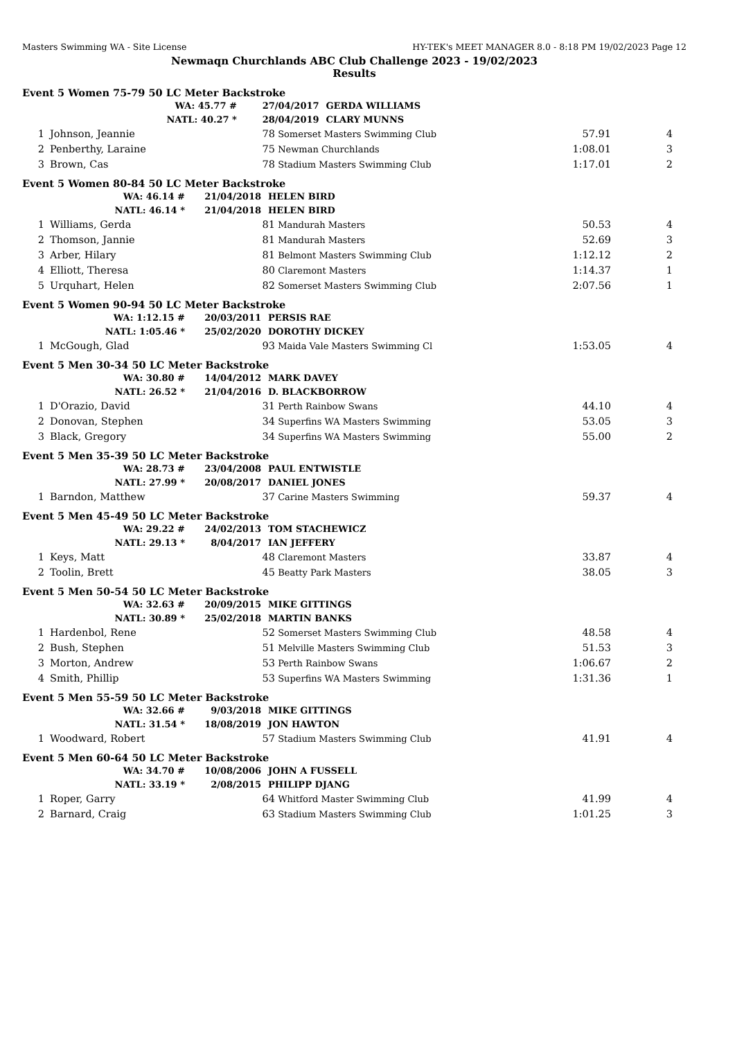Masters Swimming WA - Site License HY-TEK's MEET MANAGER 8.0 - 8:18 PM 19/02/2023 Page 12
Newmaqn Churchlands ABC Club Challenge 2023 - 19/02/2023
Results
Event 5 Women 75-79 50 LC Meter Backstroke
| | | WA: 45.77 # | 27/04/2017 | GERDA WILLIAMS |
| | | NATL: 40.27 * | 28/04/2019 | CLARY MUNNS |
| 1 | Johnson, Jeannie | 78 | Somerset Masters Swimming Club | 57.91 | 4 |
| 2 | Penberthy, Laraine | 75 | Newman Churchlands | 1:08.01 | 3 |
| 3 | Brown, Cas | 78 | Stadium Masters Swimming Club | 1:17.01 | 2 |
Event 5 Women 80-84 50 LC Meter Backstroke
| WA: 46.14 # | 21/04/2018 | HELEN BIRD |
| NATL: 46.14 * | 21/04/2018 | HELEN BIRD |
| 1 | Williams, Gerda | 81 | Mandurah Masters | 50.53 | 4 |
| 2 | Thomson, Jannie | 81 | Mandurah Masters | 52.69 | 3 |
| 3 | Arber, Hilary | 81 | Belmont Masters Swimming Club | 1:12.12 | 2 |
| 4 | Elliott, Theresa | 80 | Claremont Masters | 1:14.37 | 1 |
| 5 | Urquhart, Helen | 82 | Somerset Masters Swimming Club | 2:07.56 | 1 |
Event 5 Women 90-94 50 LC Meter Backstroke
| WA: 1:12.15 # | 20/03/2011 | PERSIS RAE |
| NATL: 1:05.46 * | 25/02/2020 | DOROTHY DICKEY |
| 1 | McGough, Glad | 93 | Maida Vale Masters Swimming Cl | 1:53.05 | 4 |
Event 5 Men 30-34 50 LC Meter Backstroke
| WA: 30.80 # | 14/04/2012 | MARK DAVEY |
| NATL: 26.52 * | 21/04/2016 | D. BLACKBORROW |
| 1 | D'Orazio, David | 31 | Perth Rainbow Swans | 44.10 | 4 |
| 2 | Donovan, Stephen | 34 | Superfins WA Masters Swimming | 53.05 | 3 |
| 3 | Black, Gregory | 34 | Superfins WA Masters Swimming | 55.00 | 2 |
Event 5 Men 35-39 50 LC Meter Backstroke
| WA: 28.73 # | 23/04/2008 | PAUL ENTWISTLE |
| NATL: 27.99 * | 20/08/2017 | DANIEL JONES |
| 1 | Barndon, Matthew | 37 | Carine Masters Swimming | 59.37 | 4 |
Event 5 Men 45-49 50 LC Meter Backstroke
| WA: 29.22 # | 24/02/2013 | TOM STACHEWICZ |
| NATL: 29.13 * | 8/04/2017 | IAN JEFFERY |
| 1 | Keys, Matt | 48 | Claremont Masters | 33.87 | 4 |
| 2 | Toolin, Brett | 45 | Beatty Park Masters | 38.05 | 3 |
Event 5 Men 50-54 50 LC Meter Backstroke
| WA: 32.63 # | 20/09/2015 | MIKE GITTINGS |
| NATL: 30.89 * | 25/02/2018 | MARTIN BANKS |
| 1 | Hardenbol, Rene | 52 | Somerset Masters Swimming Club | 48.58 | 4 |
| 2 | Bush, Stephen | 51 | Melville Masters Swimming Club | 51.53 | 3 |
| 3 | Morton, Andrew | 53 | Perth Rainbow Swans | 1:06.67 | 2 |
| 4 | Smith, Phillip | 53 | Superfins WA Masters Swimming | 1:31.36 | 1 |
Event 5 Men 55-59 50 LC Meter Backstroke
| WA: 32.66 # | 9/03/2018 | MIKE GITTINGS |
| NATL: 31.54 * | 18/08/2019 | JON HAWTON |
| 1 | Woodward, Robert | 57 | Stadium Masters Swimming Club | 41.91 | 4 |
Event 5 Men 60-64 50 LC Meter Backstroke
| WA: 34.70 # | 10/08/2006 | JOHN A FUSSELL |
| NATL: 33.19 * | 2/08/2015 | PHILIPP DJANG |
| 1 | Roper, Garry | 64 | Whitford Master Swimming Club | 41.99 | 4 |
| 2 | Barnard, Craig | 63 | Stadium Masters Swimming Club | 1:01.25 | 3 |